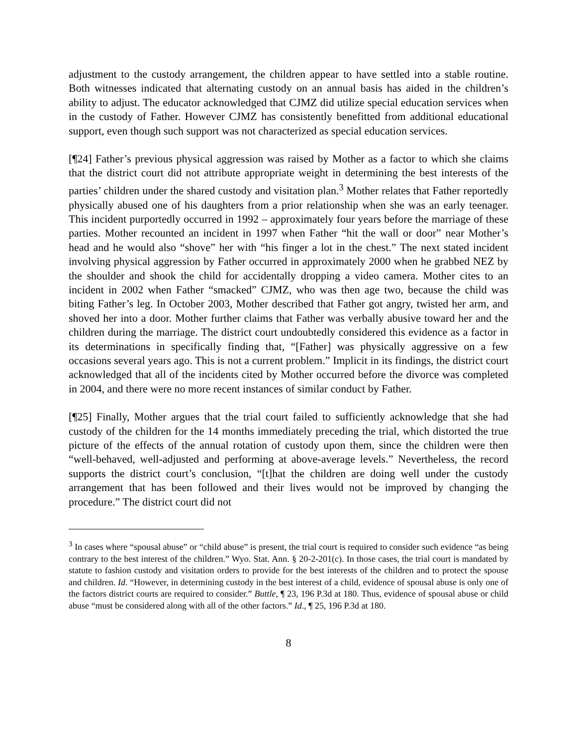adjustment to the custody arrangement, the children appear to have settled into a stable routine. Both witnesses indicated that alternating custody on an annual basis has aided in the children’s ability to adjust. The educator acknowledged that CJMZ did utilize special education services when in the custody of Father. However CJMZ has consistently benefitted from additional educational support, even though such support was not characterized as special education services.
[¶24] Father’s previous physical aggression was raised by Mother as a factor to which she claims that the district court did not attribute appropriate weight in determining the best interests of the parties’ children under the shared custody and visitation plan.<sup>3</sup> Mother relates that Father reportedly physically abused one of his daughters from a prior relationship when she was an early teenager. This incident purportedly occurred in 1992 – approximately four years before the marriage of these parties. Mother recounted an incident in 1997 when Father “hit the wall or door” near Mother’s head and he would also “shove” her with “his finger a lot in the chest.” The next stated incident involving physical aggression by Father occurred in approximately 2000 when he grabbed NEZ by the shoulder and shook the child for accidentally dropping a video camera. Mother cites to an incident in 2002 when Father “smacked” CJMZ, who was then age two, because the child was biting Father’s leg. In October 2003, Mother described that Father got angry, twisted her arm, and shoved her into a door. Mother further claims that Father was verbally abusive toward her and the children during the marriage. The district court undoubtedly considered this evidence as a factor in its determinations in specifically finding that, “[Father] was physically aggressive on a few occasions several years ago. This is not a current problem.” Implicit in its findings, the district court acknowledged that all of the incidents cited by Mother occurred before the divorce was completed in 2004, and there were no more recent instances of similar conduct by Father.
[¶25] Finally, Mother argues that the trial court failed to sufficiently acknowledge that she had custody of the children for the 14 months immediately preceding the trial, which distorted the true picture of the effects of the annual rotation of custody upon them, since the children were then “well-behaved, well-adjusted and performing at above-average levels.” Nevertheless, the record supports the district court’s conclusion, “[t]hat the children are doing well under the custody arrangement that has been followed and their lives would not be improved by changing the procedure.” The district court did not
<sup>3</sup> In cases where “spousal abuse” or “child abuse” is present, the trial court is required to consider such evidence “as being contrary to the best interest of the children.” Wyo. Stat. Ann. § 20-2-201(c). In those cases, the trial court is mandated by statute to fashion custody and visitation orders to provide for the best interests of the children and to protect the spouse and children. Id. “However, in determining custody in the best interest of a child, evidence of spousal abuse is only one of the factors district courts are required to consider.” Buttle, ¶ 23, 196 P.3d at 180. Thus, evidence of spousal abuse or child abuse “must be considered along with all of the other factors.” Id., ¶ 25, 196 P.3d at 180.
8